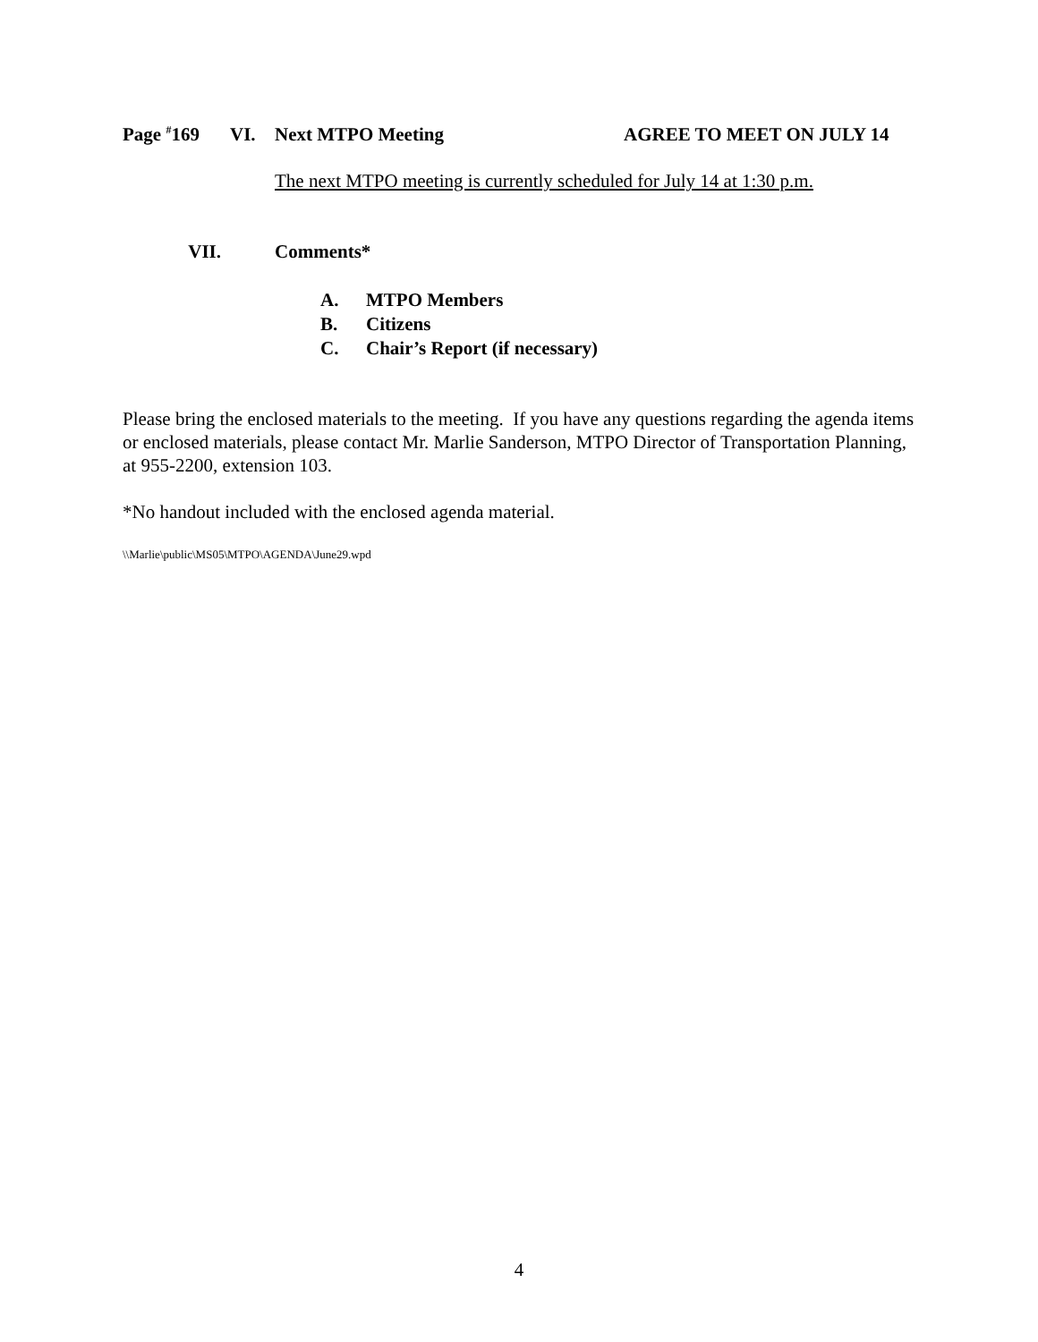Page <sup>#</sup>169 VI. Next MTPO Meeting AGREE TO MEET ON JULY 14
The next MTPO meeting is currently scheduled for July 14 at 1:30 p.m.
VII. Comments*
A. MTPO Members
B. Citizens
C. Chair’s Report (if necessary)
Please bring the enclosed materials to the meeting. If you have any questions regarding the agenda items or enclosed materials, please contact Mr. Marlie Sanderson, MTPO Director of Transportation Planning, at 955-2200, extension 103.
*No handout included with the enclosed agenda material.
\\Marlie\public\MS05\MTPO\AGENDA\June29.wpd
4